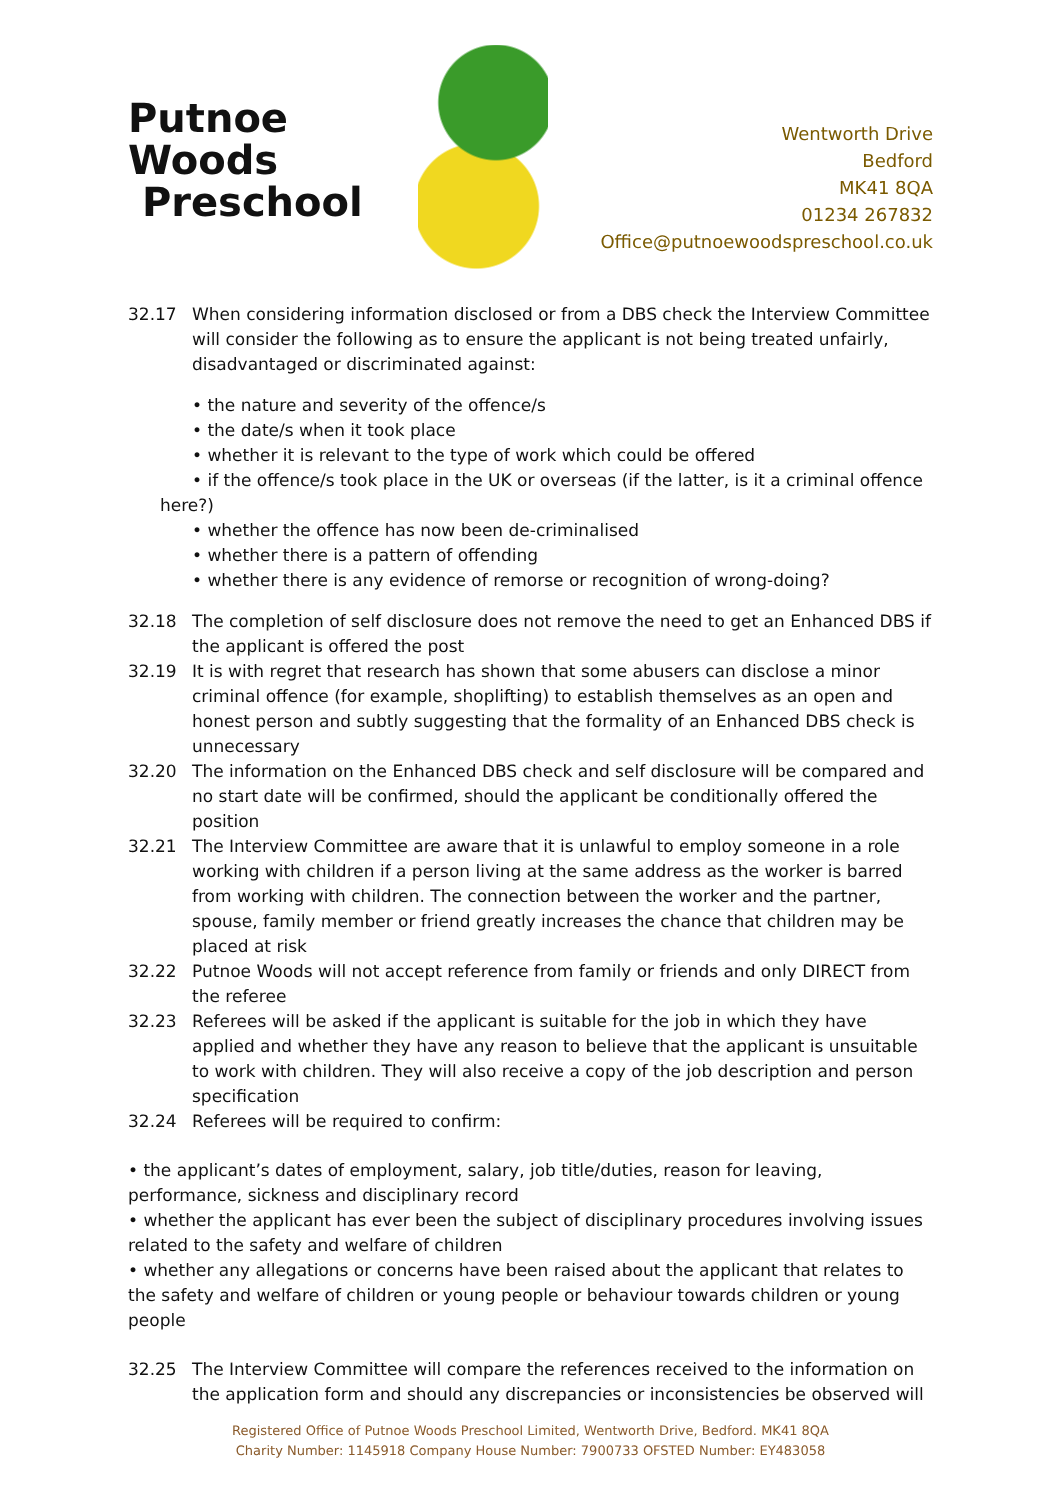Putnoe Woods
Preschool
Wentworth Drive
Bedford
MK41 8QA
01234 267832
Office@putnoewoodspreschool.co.uk
32.17 When considering information disclosed or from a DBS check the Interview Committee will consider the following as to ensure the applicant is not being treated unfairly, disadvantaged or discriminated against:
• the nature and severity of the offence/s
• the date/s when it took place
• whether it is relevant to the type of work which could be offered
• if the offence/s took place in the UK or overseas (if the latter, is it a criminal offence
here?)
• whether the offence has now been de-criminalised
• whether there is a pattern of offending
• whether there is any evidence of remorse or recognition of wrong-doing?
32.18 The completion of self disclosure does not remove the need to get an Enhanced DBS if the applicant is offered the post
32.19 It is with regret that research has shown that some abusers can disclose a minor criminal offence (for example, shoplifting) to establish themselves as an open and honest person and subtly suggesting that the formality of an Enhanced DBS check is unnecessary
32.20 The information on the Enhanced DBS check and self disclosure will be compared and no start date will be confirmed, should the applicant be conditionally offered the position
32.21 The Interview Committee are aware that it is unlawful to employ someone in a role working with children if a person living at the same address as the worker is barred from working with children. The connection between the worker and the partner, spouse, family member or friend greatly increases the chance that children may be placed at risk
32.22 Putnoe Woods will not accept reference from family or friends and only DIRECT from the referee
32.23 Referees will be asked if the applicant is suitable for the job in which they have applied and whether they have any reason to believe that the applicant is unsuitable to work with children. They will also receive a copy of the job description and person specification
32.24 Referees will be required to confirm:
• the applicant’s dates of employment, salary, job title/duties, reason for leaving, performance, sickness and disciplinary record
• whether the applicant has ever been the subject of disciplinary procedures involving issues related to the safety and welfare of children
• whether any allegations or concerns have been raised about the applicant that relates to the safety and welfare of children or young people or behaviour towards children or young people
32.25 The Interview Committee will compare the references received to the information on the application form and should any discrepancies or inconsistencies be observed will
Registered Office of Putnoe Woods Preschool Limited, Wentworth Drive, Bedford. MK41 8QA
Charity Number: 1145918 Company House Number: 7900733 OFSTED Number: EY483058